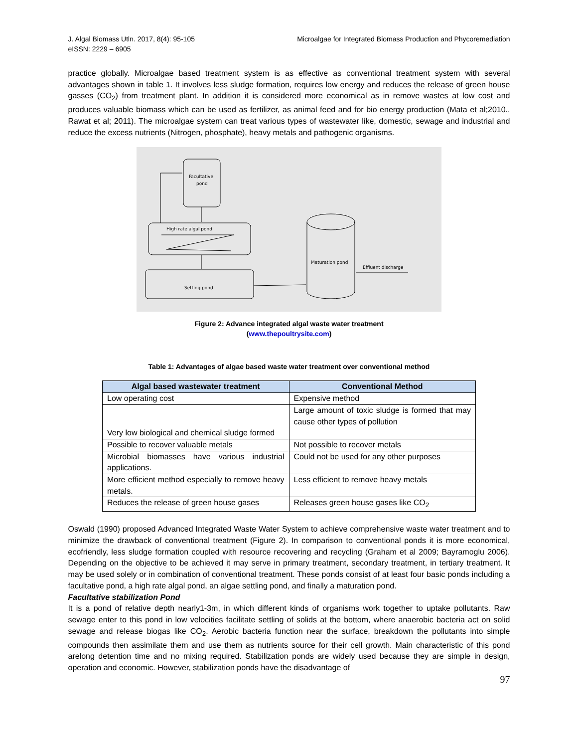J. Algal Biomass Utln. 2017, 8(4): 95-105
eISSN: 2229 – 6905
Microalgae for Integrated Biomass Production and Phycoremediation
practice globally. Microalgae based treatment system is as effective as conventional treatment system with several advantages shown in table 1. It involves less sludge formation, requires low energy and reduces the release of green house gasses (CO<sub>2</sub>) from treatment plant. In addition it is considered more economical as in remove wastes at low cost and produces valuable biomass which can be used as fertilizer, as animal feed and for bio energy production (Mata et al;2010., Rawat et al; 2011). The microalgae system can treat various types of wastewater like, domestic, sewage and industrial and reduce the excess nutrients (Nitrogen, phosphate), heavy metals and pathogenic organisms.
Facultative
pond
High rate algal pond
Setting pond
Maturation pond
Effluent discharge
Figure 2: Advance integrated algal waste water treatment
(www.thepoultrysite.com)
Table 1: Advantages of algae based waste water treatment over conventional method
| Algal based wastewater treatment | Conventional Method |
| --- | --- |
| Low operating cost | Expensive method |
| Very low biological and chemical sludge formed | Large amount of toxic sludge is formed that may cause other types of pollution |
| Possible to recover valuable metals | Not possible to recover metals |
| Microbial biomasses have various industrial applications. | Could not be used for any other purposes |
| More efficient method especially to remove heavy metals. | Less efficient to remove heavy metals |
| Reduces the release of green house gases | Releases green house gases like CO<sub>2</sub> |
Oswald (1990) proposed Advanced Integrated Waste Water System to achieve comprehensive waste water treatment and to minimize the drawback of conventional treatment (Figure 2). In comparison to conventional ponds it is more economical, ecofriendly, less sludge formation coupled with resource recovering and recycling (Graham et al 2009; Bayramoglu 2006). Depending on the objective to be achieved it may serve in primary treatment, secondary treatment, in tertiary treatment. It may be used solely or in combination of conventional treatment. These ponds consist of at least four basic ponds including a facultative pond, a high rate algal pond, an algae settling pond, and finally a maturation pond.
Facultative stabilization Pond
It is a pond of relative depth nearly1-3m, in which different kinds of organisms work together to uptake pollutants. Raw sewage enter to this pond in low velocities facilitate settling of solids at the bottom, where anaerobic bacteria act on solid sewage and release biogas like CO<sub>2</sub>. Aerobic bacteria function near the surface, breakdown the pollutants into simple compounds then assimilate them and use them as nutrients source for their cell growth. Main characteristic of this pond arelong detention time and no mixing required. Stabilization ponds are widely used because they are simple in design, operation and economic. However, stabilization ponds have the disadvantage of
97